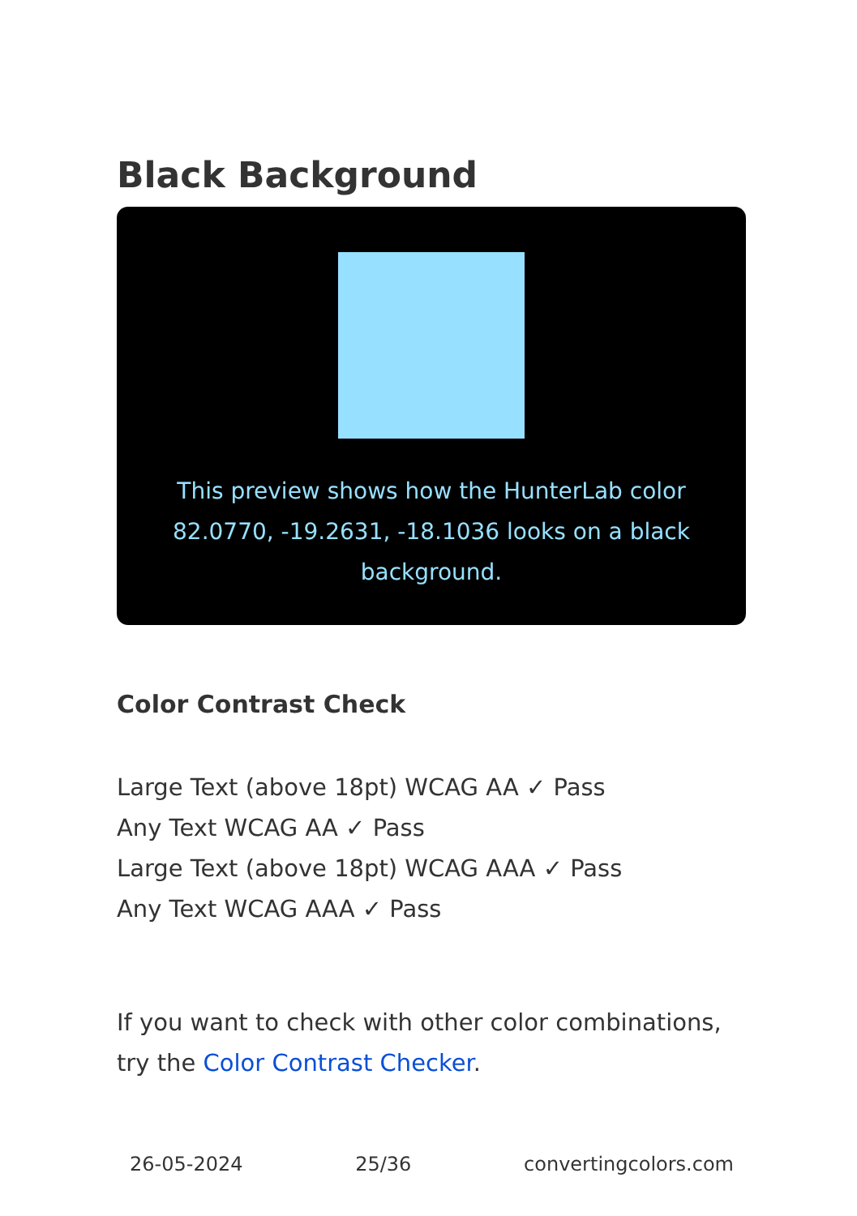Black Background
This preview shows how the HunterLab color 82.0770, -19.2631, -18.1036 looks on a black background.
Color Contrast Check
Large Text (above 18pt) WCAG AA ✓ Pass
Any Text WCAG AA ✓ Pass
Large Text (above 18pt) WCAG AAA ✓ Pass
Any Text WCAG AAA ✓ Pass
If you want to check with other color combinations, try the Color Contrast Checker.
26-05-2024 25/36 convertingcolors.com